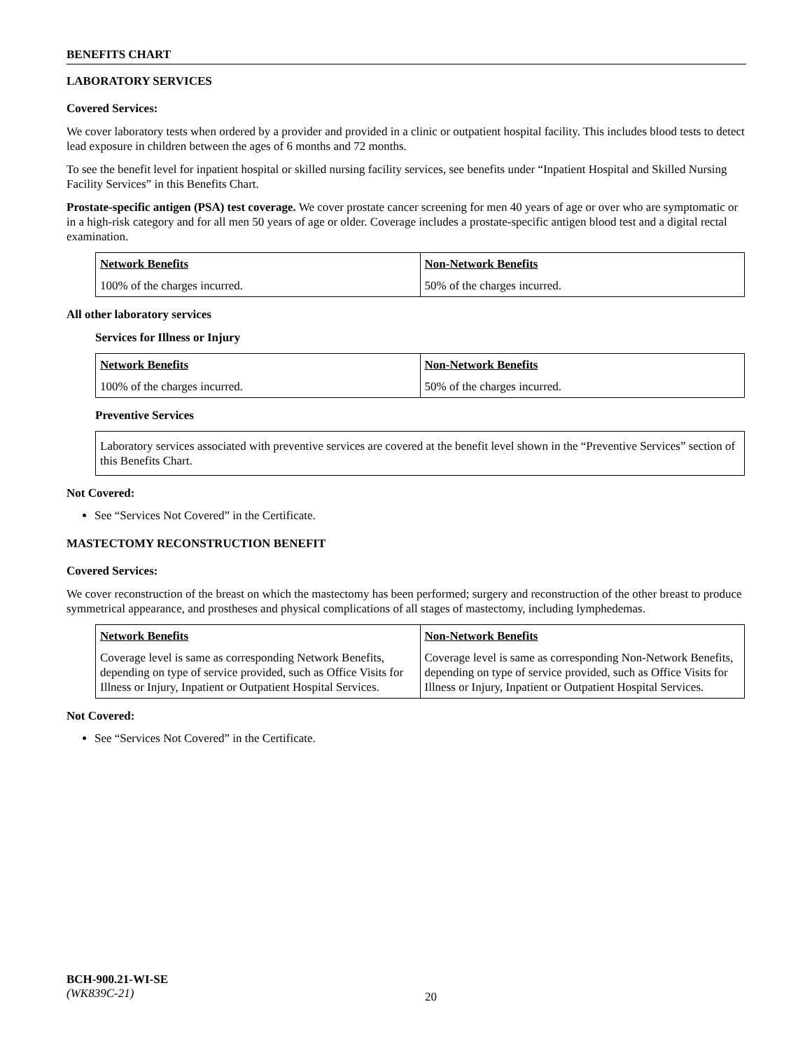BENEFITS CHART
LABORATORY SERVICES
Covered Services:
We cover laboratory tests when ordered by a provider and provided in a clinic or outpatient hospital facility. This includes blood tests to detect lead exposure in children between the ages of 6 months and 72 months.
To see the benefit level for inpatient hospital or skilled nursing facility services, see benefits under “Inpatient Hospital and Skilled Nursing Facility Services” in this Benefits Chart.
Prostate-specific antigen (PSA) test coverage. We cover prostate cancer screening for men 40 years of age or over who are symptomatic or in a high-risk category and for all men 50 years of age or older. Coverage includes a prostate-specific antigen blood test and a digital rectal examination.
| Network Benefits | Non-Network Benefits |
| --- | --- |
| 100% of the charges incurred. | 50% of the charges incurred. |
All other laboratory services
Services for Illness or Injury
| Network Benefits | Non-Network Benefits |
| --- | --- |
| 100% of the charges incurred. | 50% of the charges incurred. |
Preventive Services
| Laboratory services associated with preventive services are covered at the benefit level shown in the “Preventive Services” section of this Benefits Chart. |
Not Covered:
See “Services Not Covered” in the Certificate.
MASTECTOMY RECONSTRUCTION BENEFIT
Covered Services:
We cover reconstruction of the breast on which the mastectomy has been performed; surgery and reconstruction of the other breast to produce symmetrical appearance, and prostheses and physical complications of all stages of mastectomy, including lymphedemas.
| Network Benefits | Non-Network Benefits |
| --- | --- |
| Coverage level is same as corresponding Network Benefits, depending on type of service provided, such as Office Visits for Illness or Injury, Inpatient or Outpatient Hospital Services. | Coverage level is same as corresponding Non-Network Benefits, depending on type of service provided, such as Office Visits for Illness or Injury, Inpatient or Outpatient Hospital Services. |
Not Covered:
See “Services Not Covered” in the Certificate.
BCH-900.21-WI-SE
(WK839C-21)
20